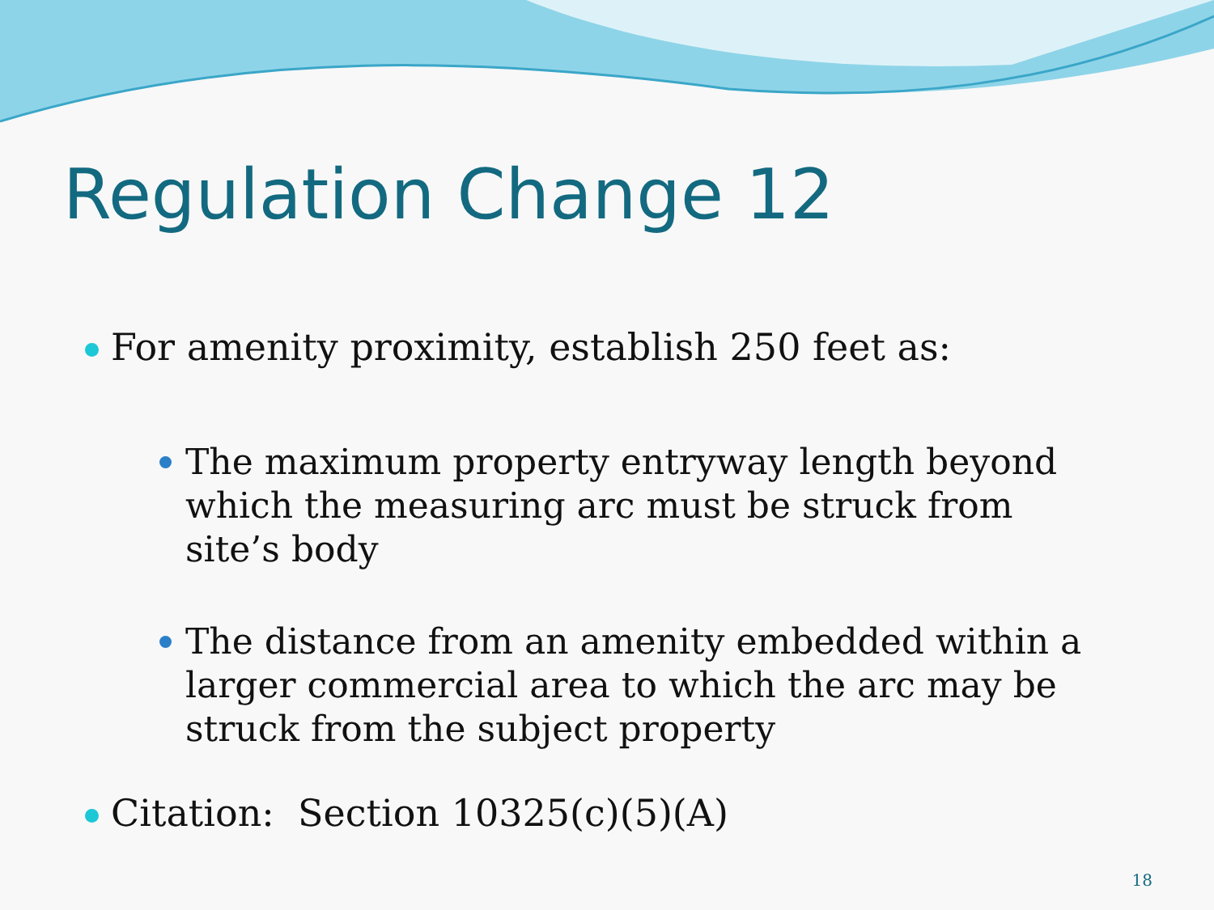Regulation Change 12
For amenity proximity, establish 250 feet as:
The maximum property entryway length beyond which the measuring arc must be struck from site’s body
The distance from an amenity embedded within a larger commercial area to which the arc may be struck from the subject property
Citation: Section 10325(c)(5)(A)
18